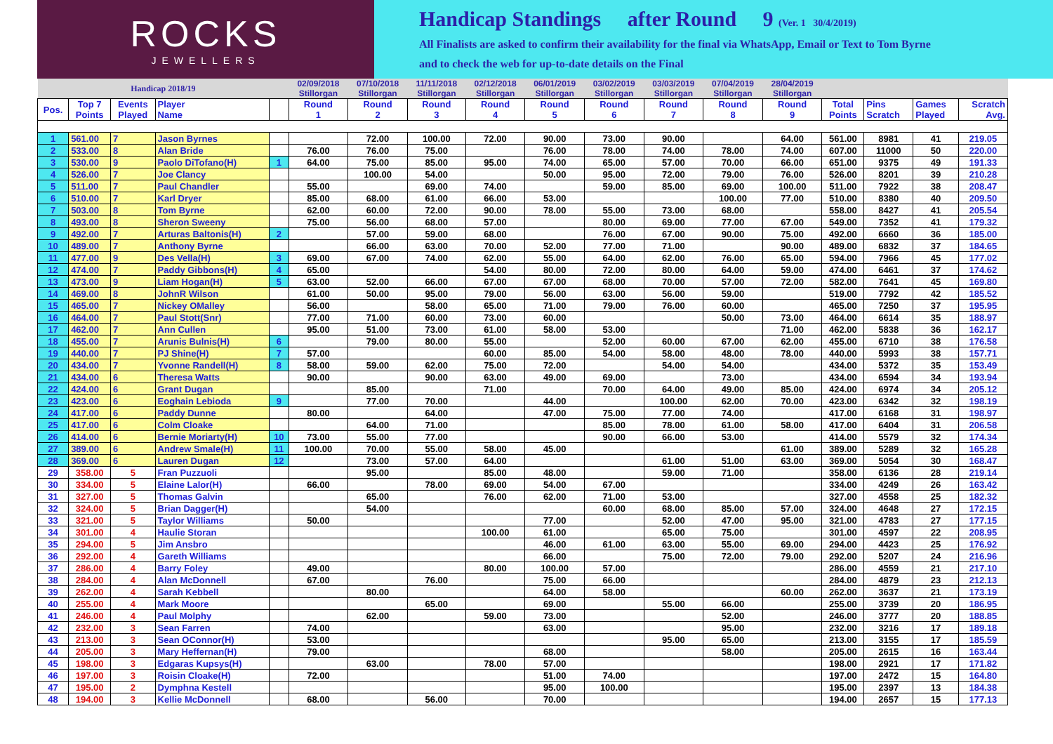ROCKS
JEWELLERS
Handicap Standings after Round 9 (Ver. 1 30/4/2019)
All Finalists are asked to confirm their availability for the final via WhatsApp, Email or Text to Tom Byrne
and to check the web for up-to-date details on the Final
| Handicap 2018/19 | | | | | 02/09/2018 Stillorgan | 07/10/2018 Stillorgan | 11/11/2018 Stillorgan | 02/12/2018 Stillorgan | 06/01/2019 Stillorgan | 03/02/2019 Stillorgan | 03/03/2019 Stillorgan | 07/04/2019 Stillorgan | 28/04/2019 Stillorgan | | | | |
| --- | --- | --- | --- | --- | --- | --- | --- | --- | --- | --- | --- | --- | --- | --- | --- | --- | --- |
| Pos. | Top 7 Points | Events Played | Player Name | | Round 1 | Round 2 | Round 3 | Round 4 | Round 5 | Round 6 | Round 7 | Round 8 | Round 9 | Total Points | Pins Scratch | Games Played | Scratch Avg. |
| 1 | 561.00 | 7 | Jason Byrnes | | | 72.00 | 100.00 | 72.00 | 90.00 | 73.00 | 90.00 | | 64.00 | 561.00 | 8981 | 41 | 219.05 |
| 2 | 533.00 | 8 | Alan Bride | | 76.00 | 76.00 | 75.00 | | 76.00 | 78.00 | 74.00 | 78.00 | 74.00 | 607.00 | 11000 | 50 | 220.00 |
| 3 | 530.00 | 9 | Paolo DiTofano(H) | 1 | 64.00 | 75.00 | 85.00 | 95.00 | 74.00 | 65.00 | 57.00 | 70.00 | 66.00 | 651.00 | 9375 | 49 | 191.33 |
| 4 | 526.00 | 7 | Joe Clancy | | | 100.00 | 54.00 | | 50.00 | 95.00 | 72.00 | 79.00 | 76.00 | 526.00 | 8201 | 39 | 210.28 |
| 5 | 511.00 | 7 | Paul Chandler | | 55.00 | | 69.00 | 74.00 | | 59.00 | 85.00 | 69.00 | 100.00 | 511.00 | 7922 | 38 | 208.47 |
| 6 | 510.00 | 7 | Karl Dryer | | 85.00 | 68.00 | 61.00 | 66.00 | 53.00 | | | 100.00 | 77.00 | 510.00 | 8380 | 40 | 209.50 |
| 7 | 503.00 | 8 | Tom Byrne | | 62.00 | 60.00 | 72.00 | 90.00 | 78.00 | 55.00 | 73.00 | 68.00 | | 558.00 | 8427 | 41 | 205.54 |
| 8 | 493.00 | 8 | Sheron Sweeny | | 75.00 | 56.00 | 68.00 | 57.00 | | 80.00 | 69.00 | 77.00 | 67.00 | 549.00 | 7352 | 41 | 179.32 |
| 9 | 492.00 | 7 | Arturas Baltonis(H) | 2 | | 57.00 | 59.00 | 68.00 | | 76.00 | 67.00 | 90.00 | 75.00 | 492.00 | 6660 | 36 | 185.00 |
| 10 | 489.00 | 7 | Anthony Byrne | | | 66.00 | 63.00 | 70.00 | 52.00 | 77.00 | 71.00 | | 90.00 | 489.00 | 6832 | 37 | 184.65 |
| 11 | 477.00 | 9 | Des Vella(H) | 3 | 69.00 | 67.00 | 74.00 | 62.00 | 55.00 | 64.00 | 62.00 | 76.00 | 65.00 | 594.00 | 7966 | 45 | 177.02 |
| 12 | 474.00 | 7 | Paddy Gibbons(H) | 4 | 65.00 | | | 54.00 | 80.00 | 72.00 | 80.00 | 64.00 | 59.00 | 474.00 | 6461 | 37 | 174.62 |
| 13 | 473.00 | 9 | Liam Hogan(H) | 5 | 63.00 | 52.00 | 66.00 | 67.00 | 67.00 | 68.00 | 70.00 | 57.00 | 72.00 | 582.00 | 7641 | 45 | 169.80 |
| 14 | 469.00 | 8 | JohnR Wilson | | 61.00 | 50.00 | 95.00 | 79.00 | 56.00 | 63.00 | 56.00 | 59.00 | | 519.00 | 7792 | 42 | 185.52 |
| 15 | 465.00 | 7 | Nickey OMalley | | 56.00 | | 58.00 | 65.00 | 71.00 | 79.00 | 76.00 | 60.00 | | 465.00 | 7250 | 37 | 195.95 |
| 16 | 464.00 | 7 | Paul Stott(Snr) | | 77.00 | 71.00 | 60.00 | 73.00 | 60.00 | | | 50.00 | 73.00 | 464.00 | 6614 | 35 | 188.97 |
| 17 | 462.00 | 7 | Ann Cullen | | 95.00 | 51.00 | 73.00 | 61.00 | 58.00 | 53.00 | | | 71.00 | 462.00 | 5838 | 36 | 162.17 |
| 18 | 455.00 | 7 | Arunis Bulnis(H) | 6 | | 79.00 | 80.00 | 55.00 | | 52.00 | 60.00 | 67.00 | 62.00 | 455.00 | 6710 | 38 | 176.58 |
| 19 | 440.00 | 7 | PJ Shine(H) | 7 | 57.00 | | | 60.00 | 85.00 | 54.00 | 58.00 | 48.00 | 78.00 | 440.00 | 5993 | 38 | 157.71 |
| 20 | 434.00 | 7 | Yvonne Randell(H) | 8 | 58.00 | 59.00 | 62.00 | 75.00 | 72.00 | | 54.00 | 54.00 | | 434.00 | 5372 | 35 | 153.49 |
| 21 | 434.00 | 6 | Theresa Watts | | 90.00 | | 90.00 | 63.00 | 49.00 | 69.00 | | 73.00 | | 434.00 | 6594 | 34 | 193.94 |
| 22 | 424.00 | 6 | Grant Dugan | | | 85.00 | | 71.00 | | 70.00 | 64.00 | 49.00 | 85.00 | 424.00 | 6974 | 34 | 205.12 |
| 23 | 423.00 | 6 | Eoghain Lebioda | 9 | | 77.00 | 70.00 | | 44.00 | | 100.00 | 62.00 | 70.00 | 423.00 | 6342 | 32 | 198.19 |
| 24 | 417.00 | 6 | Paddy Dunne | | 80.00 | | 64.00 | | 47.00 | 75.00 | 77.00 | 74.00 | | 417.00 | 6168 | 31 | 198.97 |
| 25 | 417.00 | 6 | Colm Cloake | | | 64.00 | 71.00 | | | 85.00 | 78.00 | 61.00 | 58.00 | 417.00 | 6404 | 31 | 206.58 |
| 26 | 414.00 | 6 | Bernie Moriarty(H) | 10 | 73.00 | 55.00 | 77.00 | | | 90.00 | 66.00 | 53.00 | | 414.00 | 5579 | 32 | 174.34 |
| 27 | 389.00 | 6 | Andrew Smale(H) | 11 | 100.00 | 70.00 | 55.00 | 58.00 | 45.00 | | | | 61.00 | 389.00 | 5289 | 32 | 165.28 |
| 28 | 369.00 | 6 | Lauren Dugan | 12 | | 73.00 | 57.00 | 64.00 | | | 61.00 | 51.00 | 63.00 | 369.00 | 5054 | 30 | 168.47 |
| 29 | 358.00 | 5 | Fran Puzzuoli | | | 95.00 | | 85.00 | 48.00 | | 59.00 | 71.00 | | 358.00 | 6136 | 28 | 219.14 |
| 30 | 334.00 | 5 | Elaine Lalor(H) | | 66.00 | | 78.00 | 69.00 | 54.00 | 67.00 | | | | 334.00 | 4249 | 26 | 163.42 |
| 31 | 327.00 | 5 | Thomas Galvin | | | 65.00 | | 76.00 | 62.00 | 71.00 | 53.00 | | | 327.00 | 4558 | 25 | 182.32 |
| 32 | 324.00 | 5 | Brian Dagger(H) | | | 54.00 | | | | 60.00 | 68.00 | 85.00 | 57.00 | 324.00 | 4648 | 27 | 172.15 |
| 33 | 321.00 | 5 | Taylor Williams | | 50.00 | | | | 77.00 | | 52.00 | 47.00 | 95.00 | 321.00 | 4783 | 27 | 177.15 |
| 34 | 301.00 | 4 | Haulie Storan | | | | | 100.00 | 61.00 | | 65.00 | 75.00 | | 301.00 | 4597 | 22 | 208.95 |
| 35 | 294.00 | 5 | Jim Ansbro | | | | | | 46.00 | 61.00 | 63.00 | 55.00 | 69.00 | 294.00 | 4423 | 25 | 176.92 |
| 36 | 292.00 | 4 | Gareth Williams | | | | | | 66.00 | | 75.00 | 72.00 | 79.00 | 292.00 | 5207 | 24 | 216.96 |
| 37 | 286.00 | 4 | Barry Foley | | 49.00 | | | 80.00 | 100.00 | 57.00 | | | | 286.00 | 4559 | 21 | 217.10 |
| 38 | 284.00 | 4 | Alan McDonnell | | 67.00 | | 76.00 | | 75.00 | 66.00 | | | | 284.00 | 4879 | 23 | 212.13 |
| 39 | 262.00 | 4 | Sarah Kebbell | | | 80.00 | | | 64.00 | 58.00 | | | 60.00 | 262.00 | 3637 | 21 | 173.19 |
| 40 | 255.00 | 4 | Mark Moore | | | | 65.00 | | 69.00 | | 55.00 | 66.00 | | 255.00 | 3739 | 20 | 186.95 |
| 41 | 246.00 | 4 | Paul Molphy | | | 62.00 | | 59.00 | 73.00 | | | 52.00 | | 246.00 | 3777 | 20 | 188.85 |
| 42 | 232.00 | 3 | Sean Farren | | 74.00 | | | | 63.00 | | | 95.00 | | 232.00 | 3216 | 17 | 189.18 |
| 43 | 213.00 | 3 | Sean OConnor(H) | | 53.00 | | | | | | 95.00 | 65.00 | | 213.00 | 3155 | 17 | 185.59 |
| 44 | 205.00 | 3 | Mary Heffernan(H) | | 79.00 | | | | 68.00 | | | 58.00 | | 205.00 | 2615 | 16 | 163.44 |
| 45 | 198.00 | 3 | Edgaras Kupsys(H) | | | 63.00 | | 78.00 | 57.00 | | | | | 198.00 | 2921 | 17 | 171.82 |
| 46 | 197.00 | 3 | Roisin Cloake(H) | | 72.00 | | | | 51.00 | 74.00 | | | | 197.00 | 2472 | 15 | 164.80 |
| 47 | 195.00 | 2 | Dymphna Kestell | | | | | | 95.00 | 100.00 | | | | 195.00 | 2397 | 13 | 184.38 |
| 48 | 194.00 | 3 | Kellie McDonnell | | 68.00 | | 56.00 | | 70.00 | | | | | 194.00 | 2657 | 15 | 177.13 |